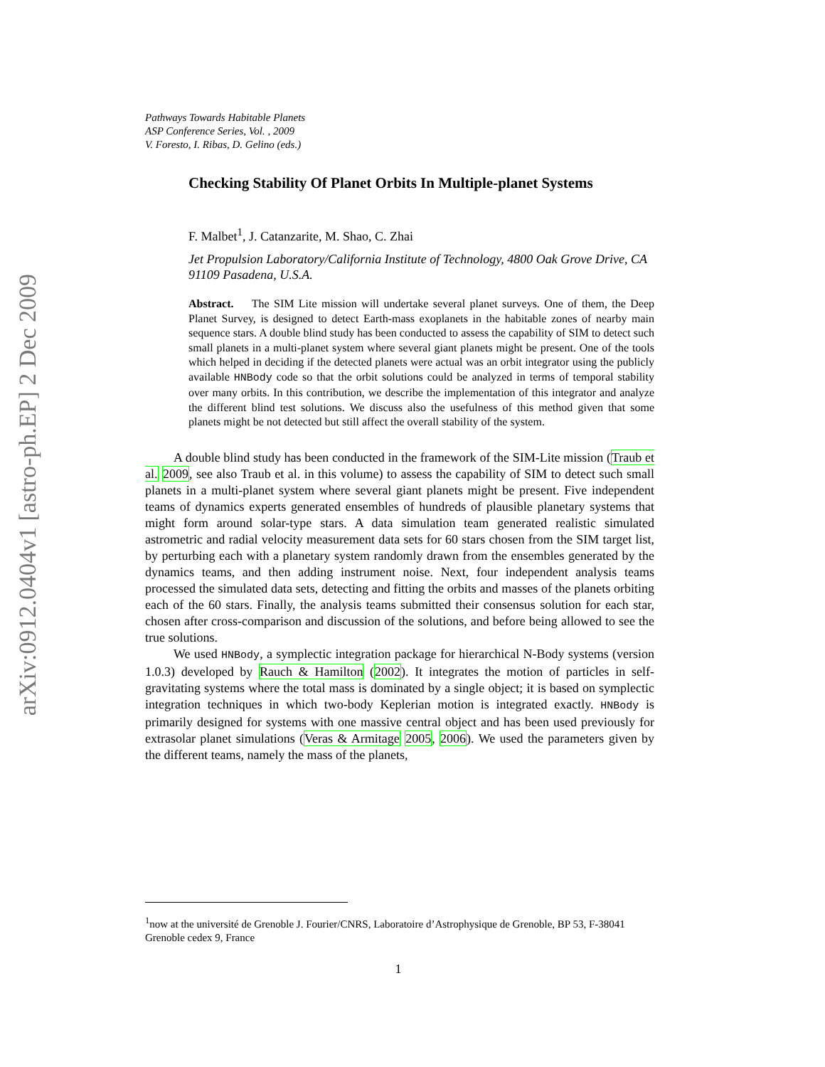arXiv:0912.0404v1 [astro-ph.EP] 2 Dec 2009
Pathways Towards Habitable Planets
ASP Conference Series, Vol. , 2009
V. Foresto, I. Ribas, D. Gelino (eds.)
Checking Stability Of Planet Orbits In Multiple-planet Systems
F. Malbet<sup>1</sup>, J. Catanzarite, M. Shao, C. Zhai
Jet Propulsion Laboratory/California Institute of Technology, 4800 Oak Grove Drive, CA 91109 Pasadena, U.S.A.
Abstract. The SIM Lite mission will undertake several planet surveys. One of them, the Deep Planet Survey, is designed to detect Earth-mass exoplanets in the habitable zones of nearby main sequence stars. A double blind study has been conducted to assess the capability of SIM to detect such small planets in a multi-planet system where several giant planets might be present. One of the tools which helped in deciding if the detected planets were actual was an orbit integrator using the publicly available HNBody code so that the orbit solutions could be analyzed in terms of temporal stability over many orbits. In this contribution, we describe the implementation of this integrator and analyze the different blind test solutions. We discuss also the usefulness of this method given that some planets might be not detected but still affect the overall stability of the system.
A double blind study has been conducted in the framework of the SIM-Lite mission (Traub et al. 2009, see also Traub et al. in this volume) to assess the capability of SIM to detect such small planets in a multi-planet system where several giant planets might be present. Five independent teams of dynamics experts generated ensembles of hundreds of plausible planetary systems that might form around solar-type stars. A data simulation team generated realistic simulated astrometric and radial velocity measurement data sets for 60 stars chosen from the SIM target list, by perturbing each with a planetary system randomly drawn from the ensembles generated by the dynamics teams, and then adding instrument noise. Next, four independent analysis teams processed the simulated data sets, detecting and fitting the orbits and masses of the planets orbiting each of the 60 stars. Finally, the analysis teams submitted their consensus solution for each star, chosen after cross-comparison and discussion of the solutions, and before being allowed to see the true solutions.
We used HNBody, a symplectic integration package for hierarchical N-Body systems (version 1.0.3) developed by Rauch & Hamilton (2002). It integrates the motion of particles in self-gravitating systems where the total mass is dominated by a single object; it is based on symplectic integration techniques in which two-body Keplerian motion is integrated exactly. HNBody is primarily designed for systems with one massive central object and has been used previously for extrasolar planet simulations (Veras & Armitage 2005, 2006). We used the parameters given by the different teams, namely the mass of the planets,
<sup>1</sup> now at the université de Grenoble J. Fourier/CNRS, Laboratoire d’Astrophysique de Grenoble, BP 53, F-38041 Grenoble cedex 9, France
1